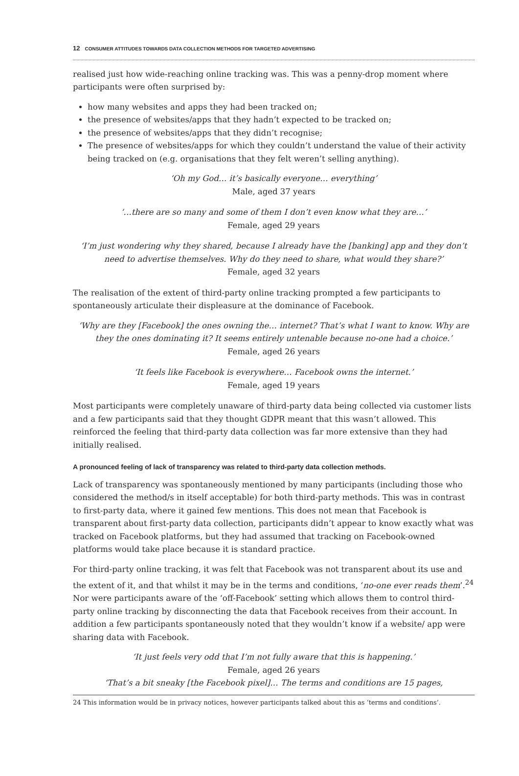12 CONSUMER ATTITUDES TOWARDS DATA COLLECTION METHODS FOR TARGETED ADVERTISING
realised just how wide-reaching online tracking was. This was a penny-drop moment where participants were often surprised by:
how many websites and apps they had been tracked on;
the presence of websites/apps that they hadn’t expected to be tracked on;
the presence of websites/apps that they didn’t recognise;
The presence of websites/apps for which they couldn’t understand the value of their activity being tracked on (e.g. organisations that they felt weren’t selling anything).
‘Oh my God… it’s basically everyone… everything’
Male, aged 37 years
‘…there are so many and some of them I don’t even know what they are…’
Female, aged 29 years
‘I’m just wondering why they shared, because I already have the [banking] app and they don’t need to advertise themselves. Why do they need to share, what would they share?’
Female, aged 32 years
The realisation of the extent of third-party online tracking prompted a few participants to spontaneously articulate their displeasure at the dominance of Facebook.
‘Why are they [Facebook] the ones owning the… internet? That’s what I want to know. Why are they the ones dominating it? It seems entirely untenable because no-one had a choice.’
Female, aged 26 years
‘It feels like Facebook is everywhere… Facebook owns the internet.’
Female, aged 19 years
Most participants were completely unaware of third-party data being collected via customer lists and a few participants said that they thought GDPR meant that this wasn’t allowed. This reinforced the feeling that third-party data collection was far more extensive than they had initially realised.
A pronounced feeling of lack of transparency was related to third-party data collection methods.
Lack of transparency was spontaneously mentioned by many participants (including those who considered the method/s in itself acceptable) for both third-party methods. This was in contrast to first-party data, where it gained few mentions. This does not mean that Facebook is transparent about first-party data collection, participants didn’t appear to know exactly what was tracked on Facebook platforms, but they had assumed that tracking on Facebook-owned platforms would take place because it is standard practice.
For third-party online tracking, it was felt that Facebook was not transparent about its use and the extent of it, and that whilst it may be in the terms and conditions, ‘no-one ever reads them’.<sup>24</sup> Nor were participants aware of the ‘off-Facebook’ setting which allows them to control third-party online tracking by disconnecting the data that Facebook receives from their account. In addition a few participants spontaneously noted that they wouldn’t know if a website/ app were sharing data with Facebook.
‘It just feels very odd that I’m not fully aware that this is happening.’
Female, aged 26 years
‘That’s a bit sneaky [the Facebook pixel]… The terms and conditions are 15 pages,
24 This information would be in privacy notices, however participants talked about this as ‘terms and conditions’.